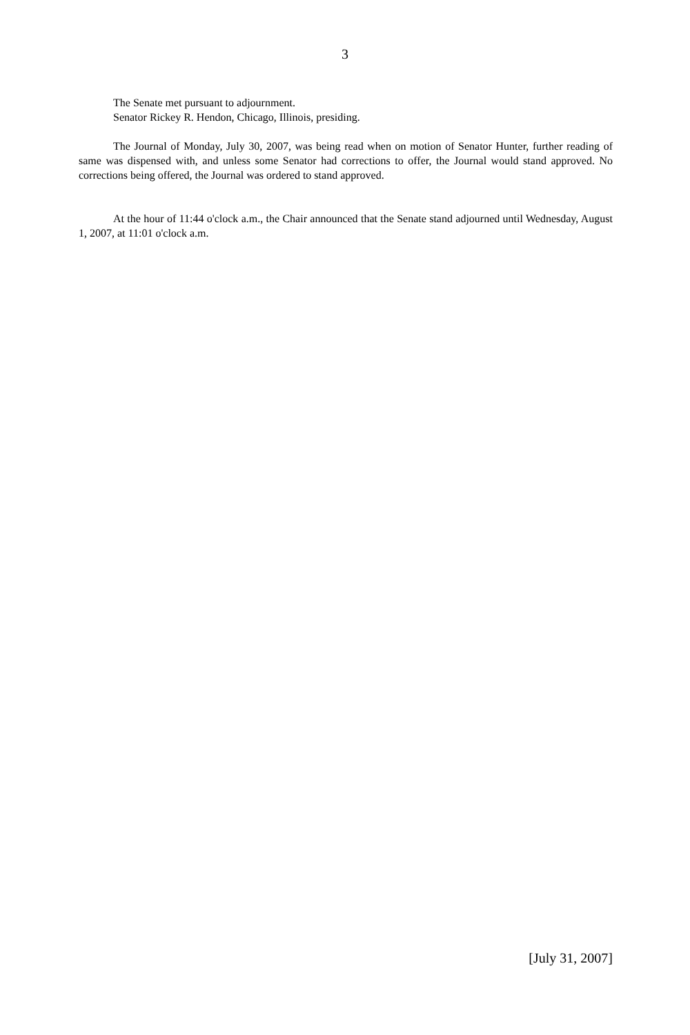3
The Senate met pursuant to adjournment.
Senator Rickey R. Hendon, Chicago, Illinois, presiding.
The Journal of Monday, July 30, 2007, was being read when on motion of Senator Hunter, further reading of same was dispensed with, and unless some Senator had corrections to offer, the Journal would stand approved. No corrections being offered, the Journal was ordered to stand approved.
At the hour of 11:44 o'clock a.m., the Chair announced that the Senate stand adjourned until Wednesday, August 1, 2007, at 11:01 o'clock a.m.
[July 31, 2007]